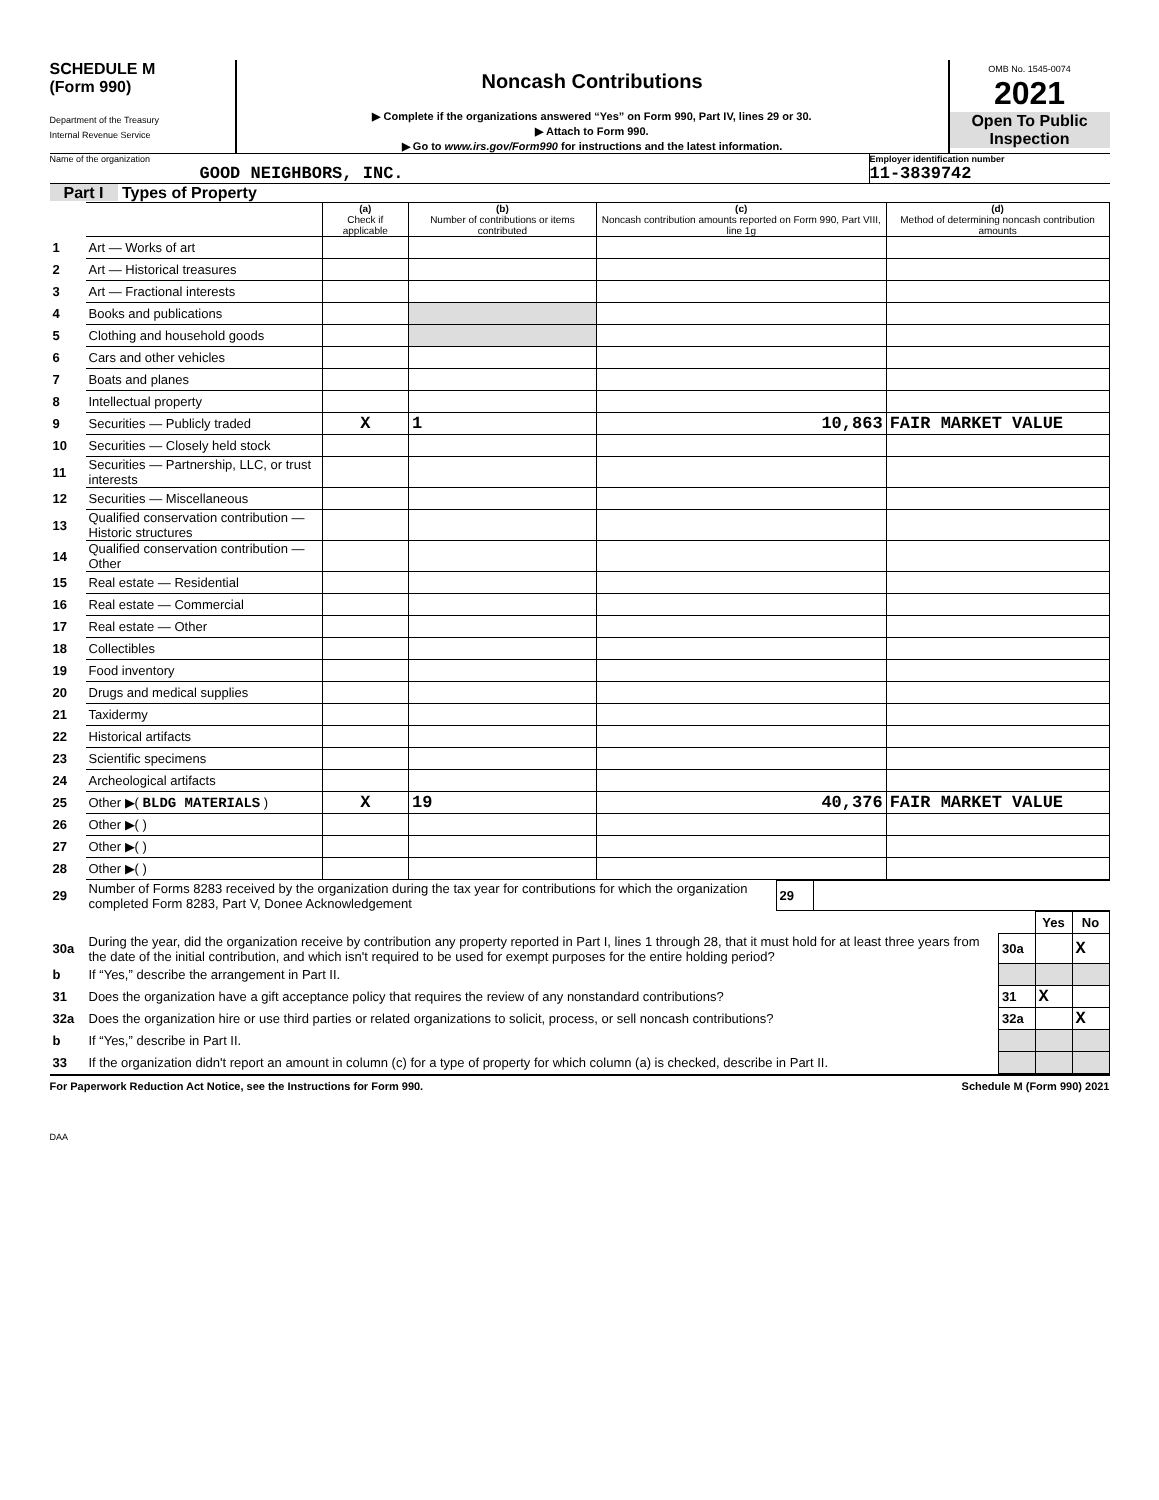SCHEDULE M
(Form 990)
Department of the Treasury
Internal Revenue Service
Noncash Contributions
▶ Complete if the organizations answered “Yes” on Form 990, Part IV, lines 29 or 30.
▶ Attach to Form 990.
▶ Go to www.irs.gov/Form990 for instructions and the latest information.
OMB No. 1545-0074
2021
Open To Public Inspection
Name of the organization
GOOD NEIGHBORS, INC.
Employer identification number
11-3839742
Part I Types of Property
| | | (a) Check if applicable | (b) Number of contributions or items contributed | (c) Noncash contribution amounts reported on Form 990, Part VIII, line 1g | (d) Method of determining noncash contribution amounts |
| --- | --- | --- | --- | --- | --- |
| 1 | Art — Works of art | | | | |
| 2 | Art — Historical treasures | | | | |
| 3 | Art — Fractional interests | | | | |
| 4 | Books and publications | | | | |
| 5 | Clothing and household goods | | | | |
| 6 | Cars and other vehicles | | | | |
| 7 | Boats and planes | | | | |
| 8 | Intellectual property | | | | |
| 9 | Securities — Publicly traded | X | 1 | 10,863 | FAIR MARKET VALUE |
| 10 | Securities — Closely held stock | | | | |
| 11 | Securities — Partnership, LLC, or trust interests | | | | |
| 12 | Securities — Miscellaneous | | | | |
| 13 | Qualified conservation contribution — Historic structures | | | | |
| 14 | Qualified conservation contribution — Other | | | | |
| 15 | Real estate — Residential | | | | |
| 16 | Real estate — Commercial | | | | |
| 17 | Real estate — Other | | | | |
| 18 | Collectibles | | | | |
| 19 | Food inventory | | | | |
| 20 | Drugs and medical supplies | | | | |
| 21 | Taxidermy | | | | |
| 22 | Historical artifacts | | | | |
| 23 | Scientific specimens | | | | |
| 24 | Archeological artifacts | | | | |
| 25 | Other ▶( BLDG MATERIALS ) | X | 19 | 40,376 | FAIR MARKET VALUE |
| 26 | Other ▶( ) | | | | |
| 27 | Other ▶( ) | | | | |
| 28 | Other ▶( ) | | | | |
| 29 | Number of Forms 8283 received by the organization during the tax year for contributions for which the organization completed Form 8283, Part V, Donee Acknowledgement | 29 | |
| | | | Yes | No |
| 30a | During the year, did the organization receive by contribution any property reported in Part I, lines 1 through 28, that it must hold for at least three years from the date of the initial contribution, and which isn't required to be used for exempt purposes for the entire holding period? | 30a | | X |
| b | If “Yes,” describe the arrangement in Part II. | | | |
| 31 | Does the organization have a gift acceptance policy that requires the review of any nonstandard contributions? | 31 | X | |
| 32a | Does the organization hire or use third parties or related organizations to solicit, process, or sell noncash contributions? | 32a | | X |
| b | If “Yes,” describe in Part II. | | | |
| 33 | If the organization didn't report an amount in column (c) for a type of property for which column (a) is checked, describe in Part II. | | | |
For Paperwork Reduction Act Notice, see the Instructions for Form 990. Schedule M (Form 990) 2021
DAA